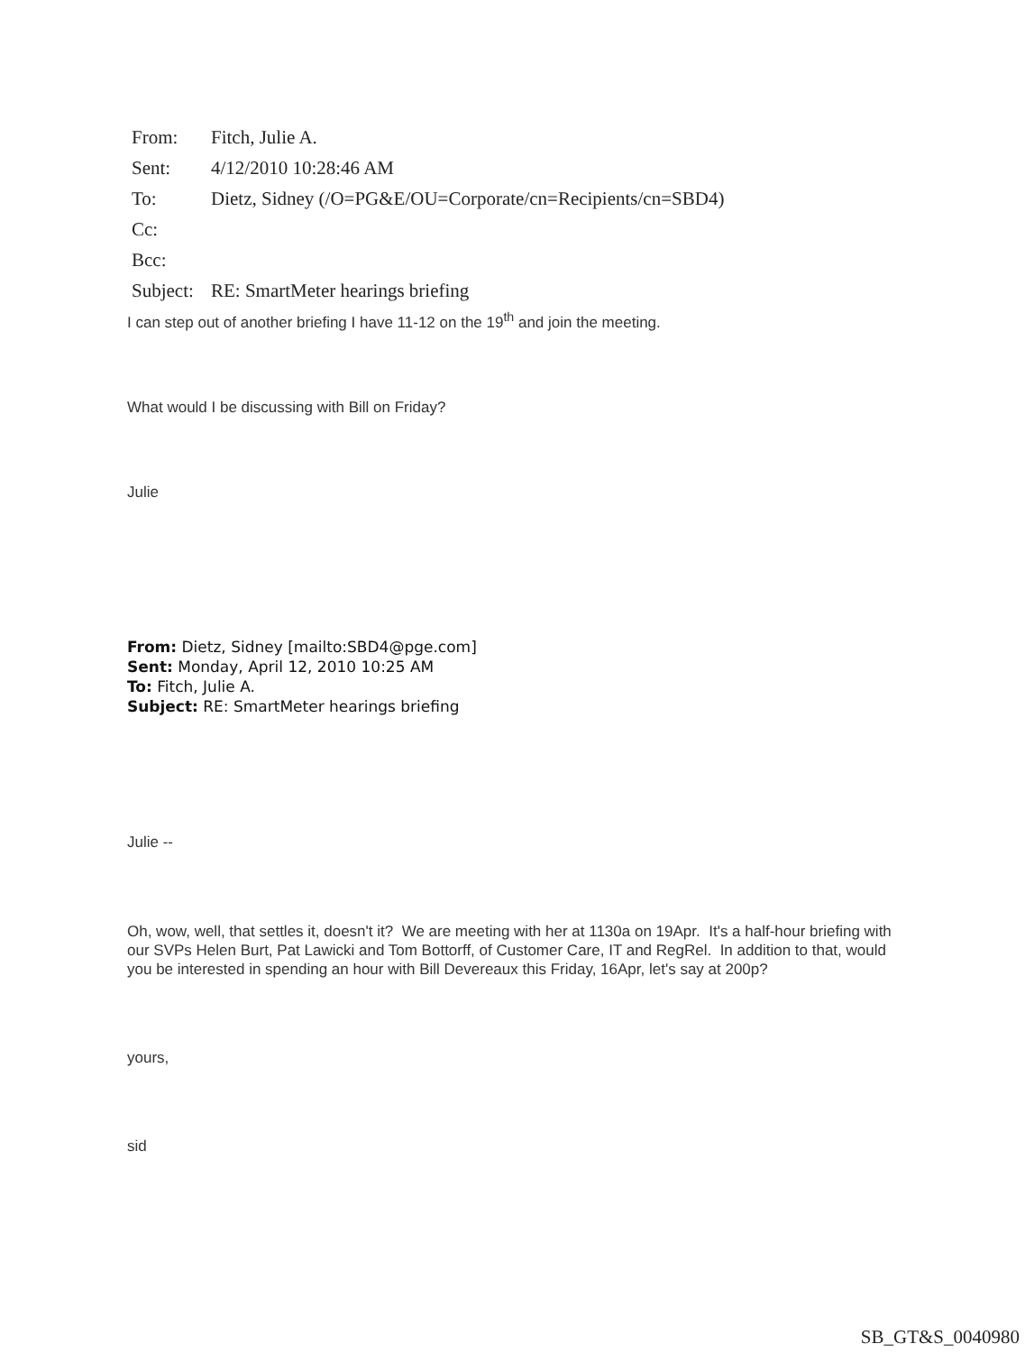| From: | Fitch, Julie A. |
| Sent: | 4/12/2010 10:28:46 AM |
| To: | Dietz, Sidney (/O=PG&E/OU=Corporate/cn=Recipients/cn=SBD4) |
| Cc: | |
| Bcc: | |
| Subject: | RE: SmartMeter hearings briefing |
I can step out of another briefing I have 11-12 on the 19<sup>th</sup> and join the meeting.
What would I be discussing with Bill on Friday?
Julie
From: Dietz, Sidney [mailto:SBD4@pge.com]
Sent: Monday, April 12, 2010 10:25 AM
To: Fitch, Julie A.
Subject: RE: SmartMeter hearings briefing
Julie --
Oh, wow, well, that settles it, doesn't it? We are meeting with her at 1130a on 19Apr. It's a half-hour briefing with our SVPs Helen Burt, Pat Lawicki and Tom Bottorff, of Customer Care, IT and RegRel. In addition to that, would you be interested in spending an hour with Bill Devereaux this Friday, 16Apr, let's say at 200p?
yours,
sid
SB_GT&S_0040980